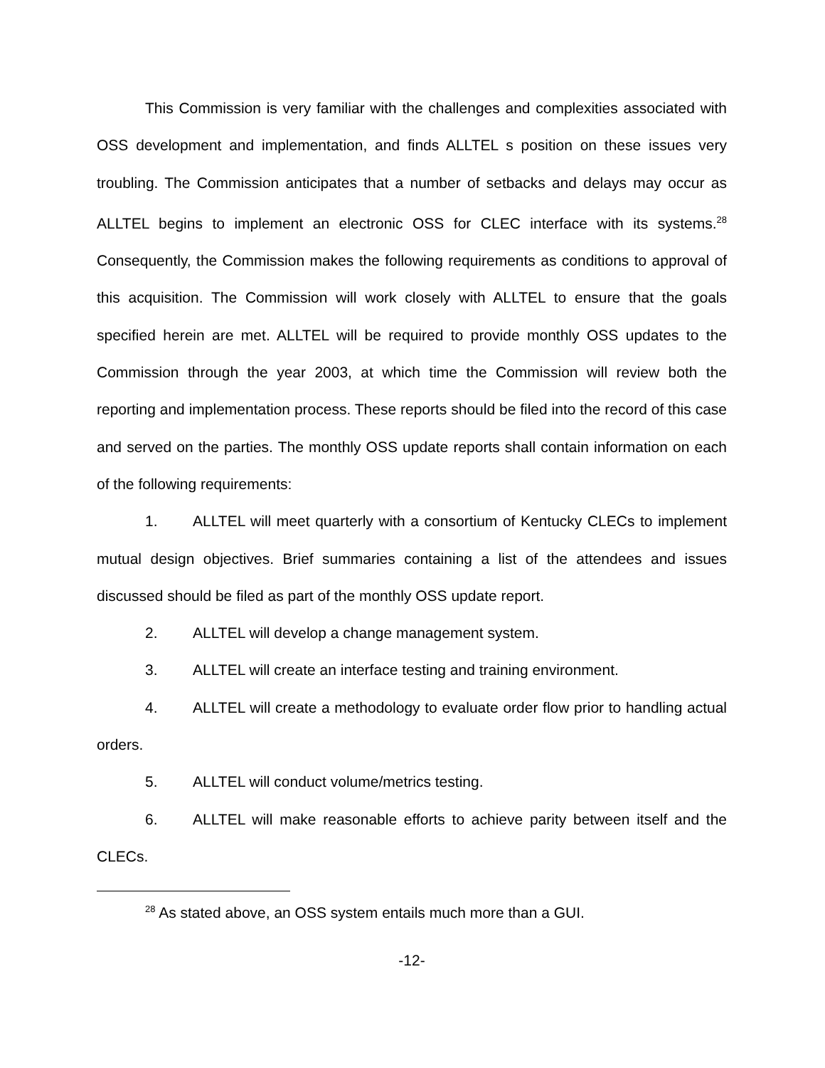This Commission is very familiar with the challenges and complexities associated with OSS development and implementation, and finds ALLTEL s position on these issues very troubling. The Commission anticipates that a number of setbacks and delays may occur as ALLTEL begins to implement an electronic OSS for CLEC interface with its systems.<sup>28</sup> Consequently, the Commission makes the following requirements as conditions to approval of this acquisition. The Commission will work closely with ALLTEL to ensure that the goals specified herein are met. ALLTEL will be required to provide monthly OSS updates to the Commission through the year 2003, at which time the Commission will review both the reporting and implementation process. These reports should be filed into the record of this case and served on the parties. The monthly OSS update reports shall contain information on each of the following requirements:
1. ALLTEL will meet quarterly with a consortium of Kentucky CLECs to implement mutual design objectives. Brief summaries containing a list of the attendees and issues discussed should be filed as part of the monthly OSS update report.
2. ALLTEL will develop a change management system.
3. ALLTEL will create an interface testing and training environment.
4. ALLTEL will create a methodology to evaluate order flow prior to handling actual orders.
5. ALLTEL will conduct volume/metrics testing.
6. ALLTEL will make reasonable efforts to achieve parity between itself and the CLECs.
<sup>28</sup> As stated above, an OSS system entails much more than a GUI.
-12-